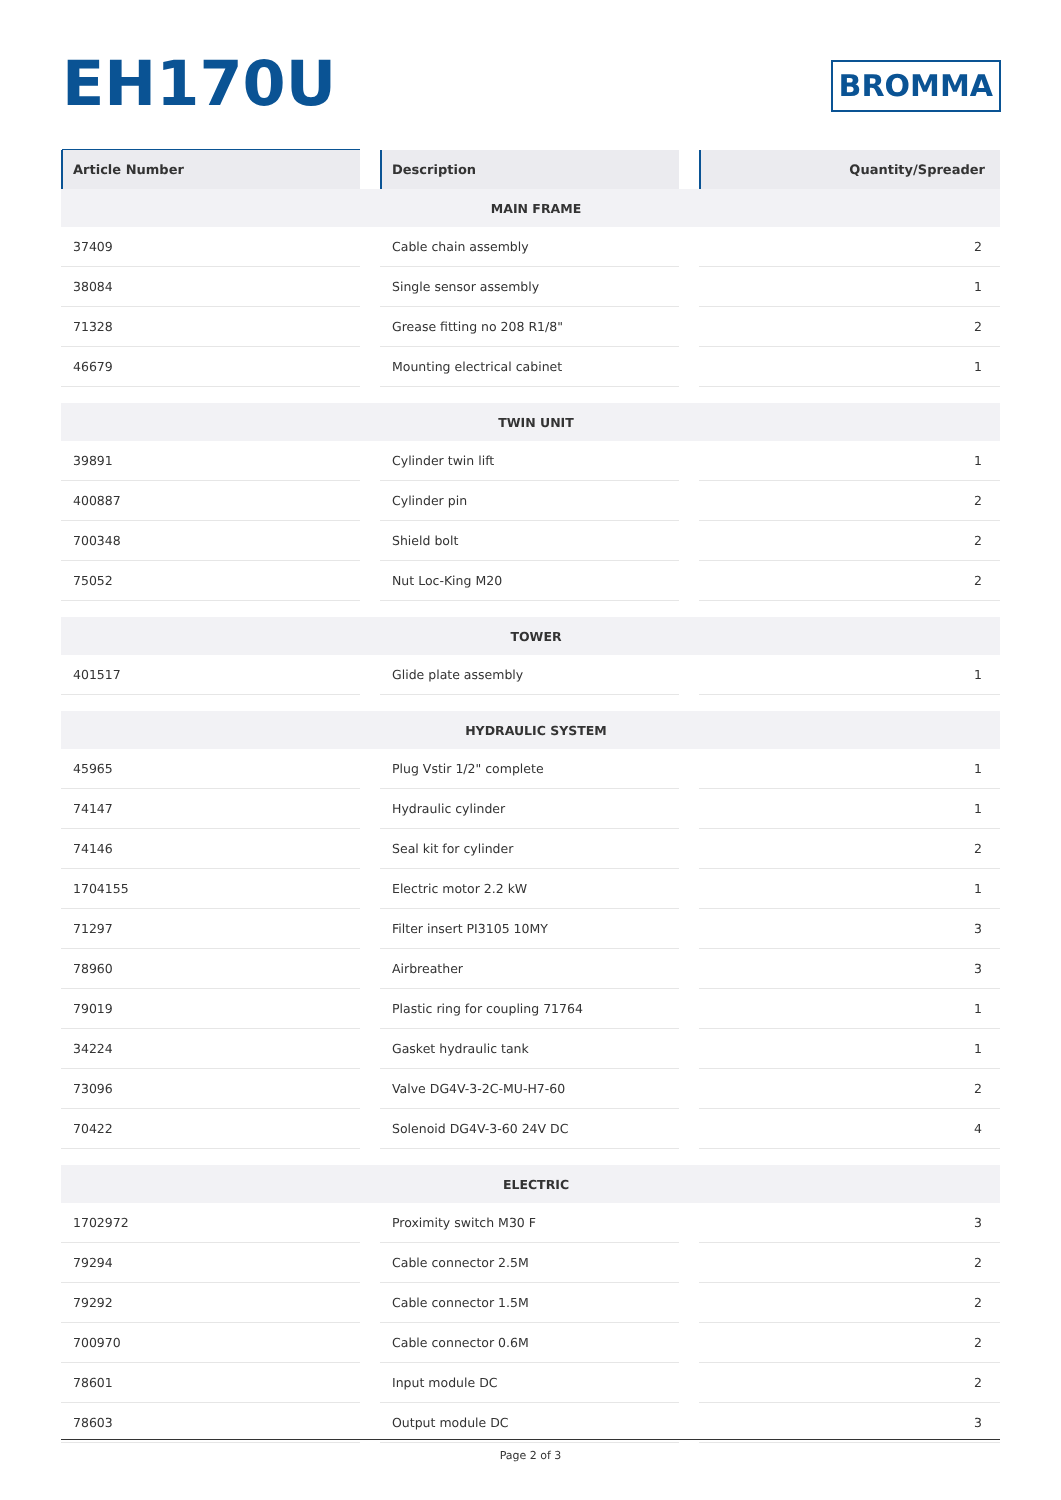EH170U
BROMMA
| Article Number | | Description | | Quantity/Spreader |
| MAIN FRAME | | | | |
| 37409 | | Cable chain assembly | | 2 |
| 38084 | | Single sensor assembly | | 1 |
| 71328 | | Grease fitting no 208 R1/8" | | 2 |
| 46679 | | Mounting electrical cabinet | | 1 |
| TWIN UNIT | | | | |
| 39891 | | Cylinder twin lift | | 1 |
| 400887 | | Cylinder pin | | 2 |
| 700348 | | Shield bolt | | 2 |
| 75052 | | Nut Loc-King M20 | | 2 |
| TOWER | | | | |
| 401517 | | Glide plate assembly | | 1 |
| HYDRAULIC SYSTEM | | | | |
| 45965 | | Plug Vstir 1/2" complete | | 1 |
| 74147 | | Hydraulic cylinder | | 1 |
| 74146 | | Seal kit for cylinder | | 2 |
| 1704155 | | Electric motor 2.2 kW | | 1 |
| 71297 | | Filter insert PI3105 10MY | | 3 |
| 78960 | | Airbreather | | 3 |
| 79019 | | Plastic ring for coupling 71764 | | 1 |
| 34224 | | Gasket hydraulic tank | | 1 |
| 73096 | | Valve DG4V-3-2C-MU-H7-60 | | 2 |
| 70422 | | Solenoid DG4V-3-60 24V DC | | 4 |
| ELECTRIC | | | | |
| 1702972 | | Proximity switch M30 F | | 3 |
| 79294 | | Cable connector 2.5M | | 2 |
| 79292 | | Cable connector 1.5M | | 2 |
| 700970 | | Cable connector 0.6M | | 2 |
| 78601 | | Input module DC | | 2 |
| 78603 | | Output module DC | | 3 |
Page 2 of 3